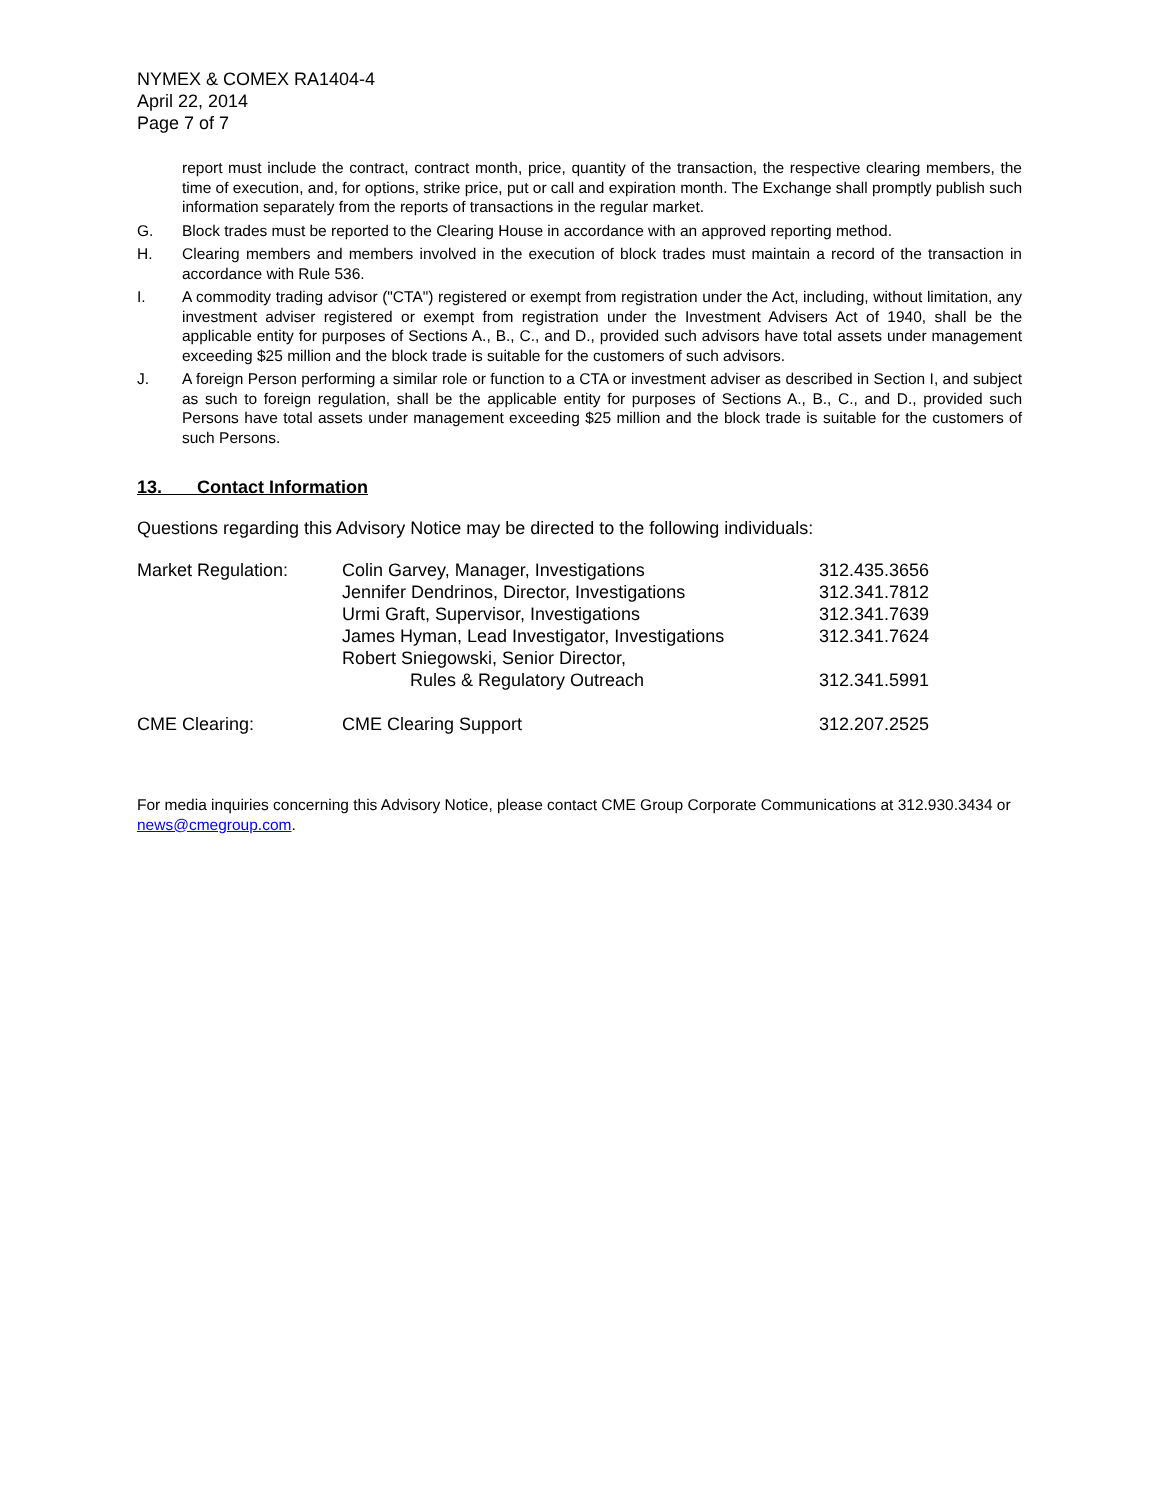NYMEX & COMEX RA1404-4
April 22, 2014
Page 7 of 7
report must include the contract, contract month, price, quantity of the transaction, the respective clearing members, the time of execution, and, for options, strike price, put or call and expiration month. The Exchange shall promptly publish such information separately from the reports of transactions in the regular market.
G. Block trades must be reported to the Clearing House in accordance with an approved reporting method.
H. Clearing members and members involved in the execution of block trades must maintain a record of the transaction in accordance with Rule 536.
I. A commodity trading advisor ("CTA") registered or exempt from registration under the Act, including, without limitation, any investment adviser registered or exempt from registration under the Investment Advisers Act of 1940, shall be the applicable entity for purposes of Sections A., B., C., and D., provided such advisors have total assets under management exceeding $25 million and the block trade is suitable for the customers of such advisors.
J. A foreign Person performing a similar role or function to a CTA or investment adviser as described in Section I, and subject as such to foreign regulation, shall be the applicable entity for purposes of Sections A., B., C., and D., provided such Persons have total assets under management exceeding $25 million and the block trade is suitable for the customers of such Persons.
13. Contact Information
Questions regarding this Advisory Notice may be directed to the following individuals:
| Market Regulation: | Colin Garvey, Manager, Investigations | 312.435.3656 |
| | Jennifer Dendrinos, Director, Investigations | 312.341.7812 |
| | Urmi Graft, Supervisor, Investigations | 312.341.7639 |
| | James Hyman, Lead Investigator, Investigations | 312.341.7624 |
| | Robert Sniegowski, Senior Director, Rules & Regulatory Outreach | 312.341.5991 |
| CME Clearing: | CME Clearing Support | 312.207.2525 |
For media inquiries concerning this Advisory Notice, please contact CME Group Corporate Communications at 312.930.3434 or news@cmegroup.com.